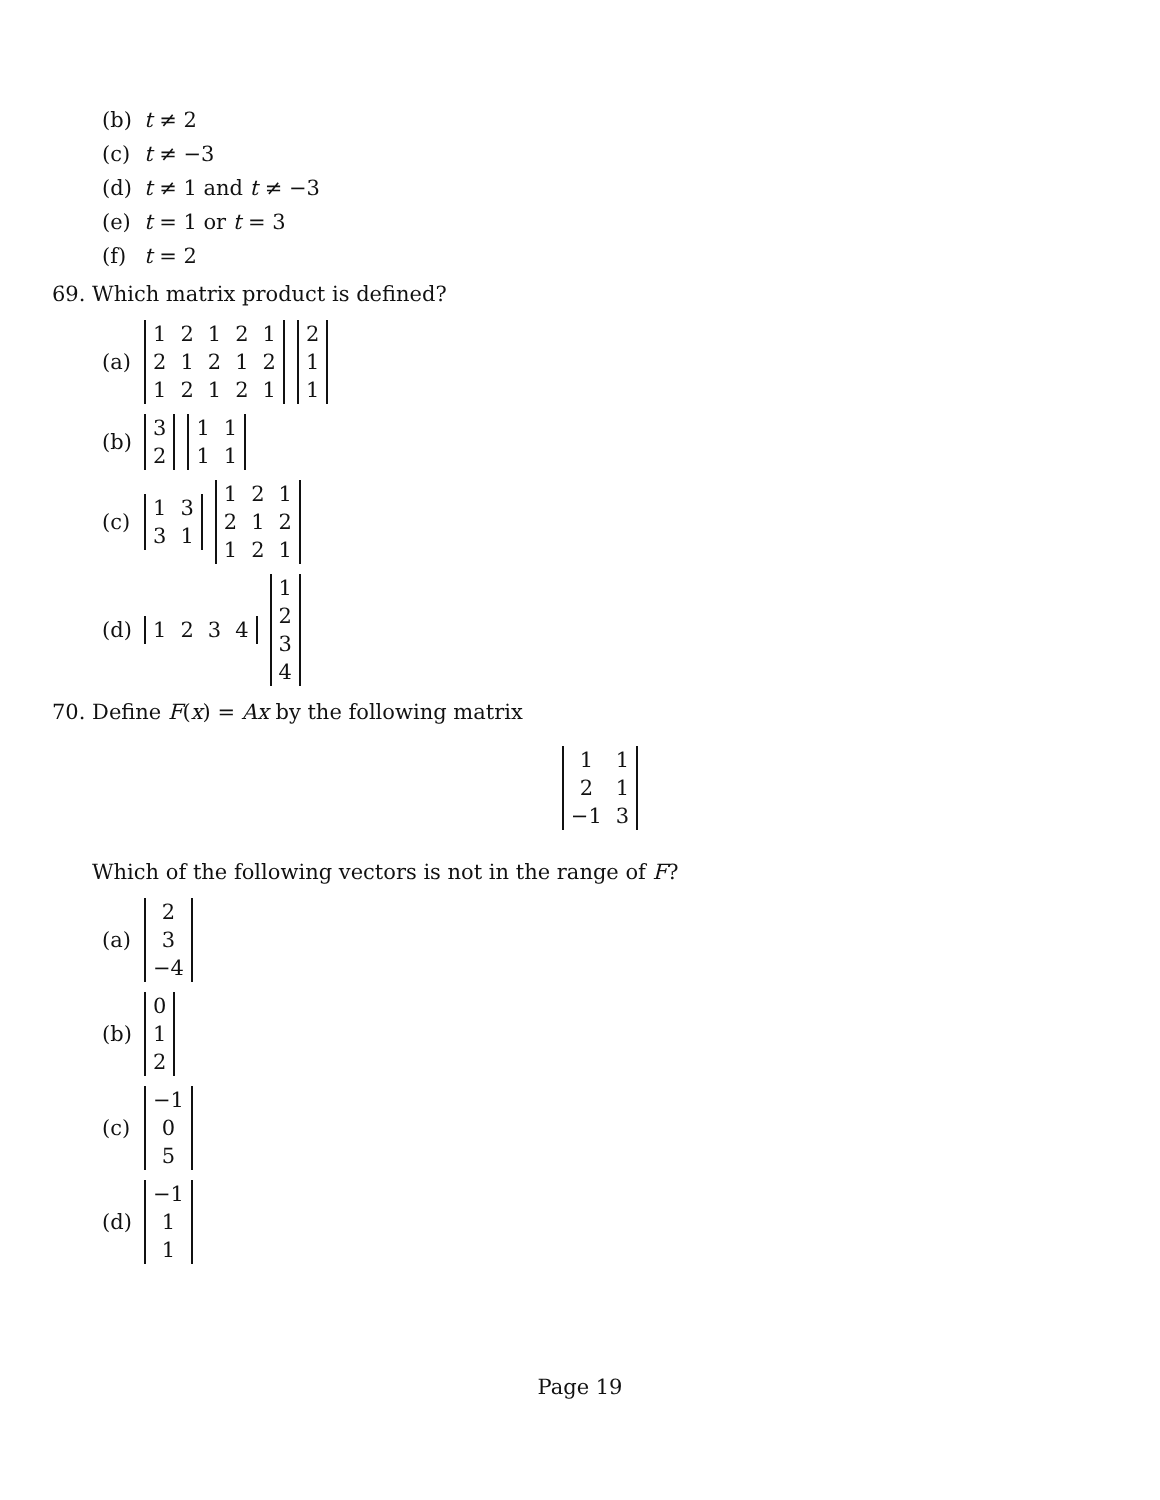(b) t ≠ 2
(c) t ≠ −3
(d) t ≠ 1 and t ≠ −3
(e) t = 1 or t = 3
(f) t = 2
69. Which matrix product is defined?
(a)
| 1 | 2 | 1 | 2 | 1 |
| 2 | 1 | 2 | 1 | 2 |
| 1 | 2 | 1 | 2 | 1 |
| 2 |
| 1 |
| 1 |
(b)
| 3 |
| 2 |
| 1 | 1 |
| 1 | 1 |
(c)
| 1 | 3 |
| 3 | 1 |
| 1 | 2 | 1 |
| 2 | 1 | 2 |
| 1 | 2 | 1 |
(d)
| 1 | 2 | 3 | 4 |
| 1 |
| 2 |
| 3 |
| 4 |
70. Define F(x) = Ax by the following matrix
| 1 | 1 |
| 2 | 1 |
| −1 | 3 |
Which of the following vectors is not in the range of F?
(a)
| 2 |
| 3 |
| −4 |
(b)
| 0 |
| 1 |
| 2 |
(c)
| −1 |
| 0 |
| 5 |
(d)
| −1 |
| 1 |
| 1 |
Page 19